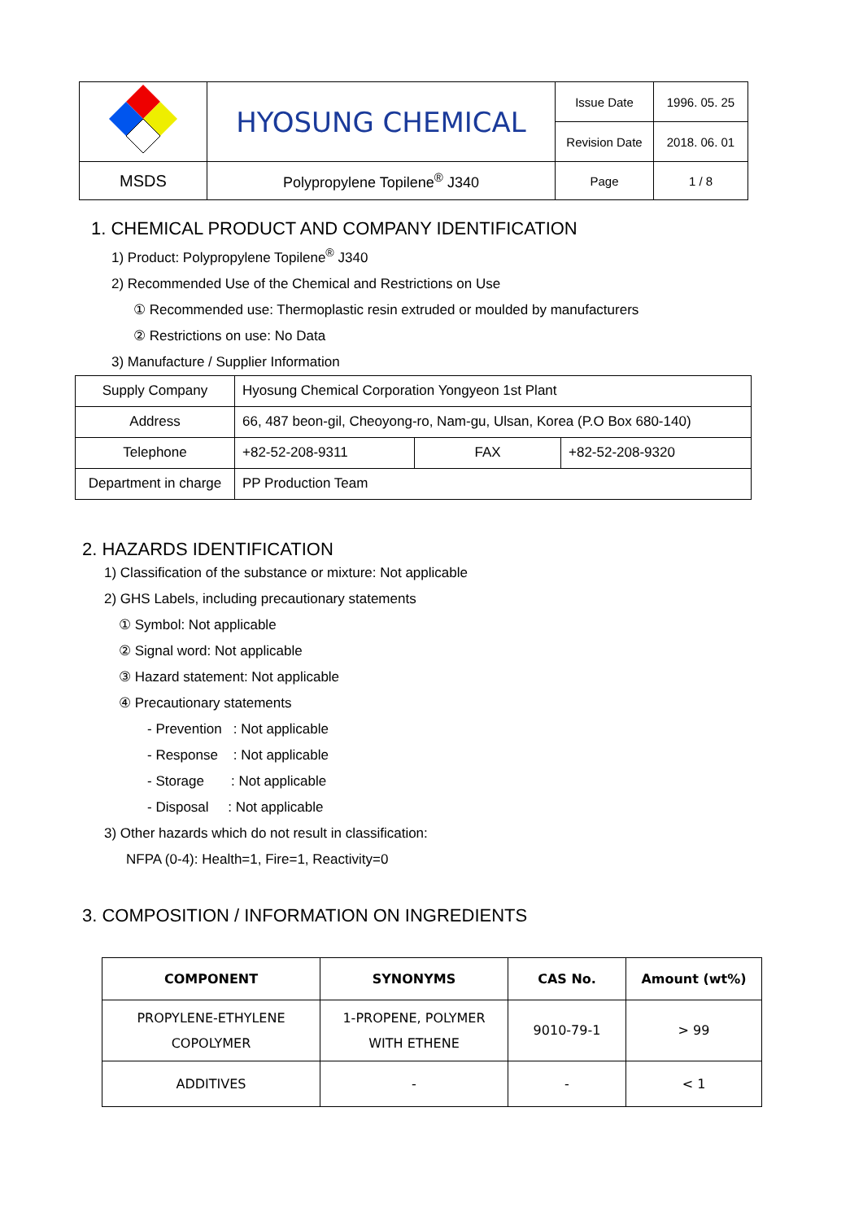| | HYOSUNG CHEMICAL | Issue Date | 1996. 05. 25 |
| | | Revision Date | 2018. 06. 01 |
| MSDS | Polypropylene Topilene<sup>®</sup> J340 | Page | 1 / 8 |
1. CHEMICAL PRODUCT AND COMPANY IDENTIFICATION
1) Product: Polypropylene Topilene<sup>®</sup> J340
2) Recommended Use of the Chemical and Restrictions on Use
① Recommended use: Thermoplastic resin extruded or moulded by manufacturers
② Restrictions on use: No Data
3) Manufacture / Supplier Information
| Supply Company | Hyosung Chemical Corporation Yongyeon 1st Plant | | |
| Address | 66, 487 beon-gil, Cheoyong-ro, Nam-gu, Ulsan, Korea (P.O Box 680-140) | | |
| Telephone | +82-52-208-9311 | FAX | +82-52-208-9320 |
| Department in charge | PP Production Team | | |
2. HAZARDS IDENTIFICATION
1) Classification of the substance or mixture: Not applicable
2) GHS Labels, including precautionary statements
① Symbol: Not applicable
② Signal word: Not applicable
③ Hazard statement: Not applicable
④ Precautionary statements
- Prevention : Not applicable
- Response : Not applicable
- Storage : Not applicable
- Disposal : Not applicable
3) Other hazards which do not result in classification:
NFPA (0-4): Health=1, Fire=1, Reactivity=0
3. COMPOSITION / INFORMATION ON INGREDIENTS
| COMPONENT | SYNONYMS | CAS No. | Amount (wt%) |
| --- | --- | --- | --- |
| PROPYLENE-ETHYLENE COPOLYMER | 1-PROPENE, POLYMER WITH ETHENE | 9010-79-1 | > 99 |
| ADDITIVES | - | - | < 1 |